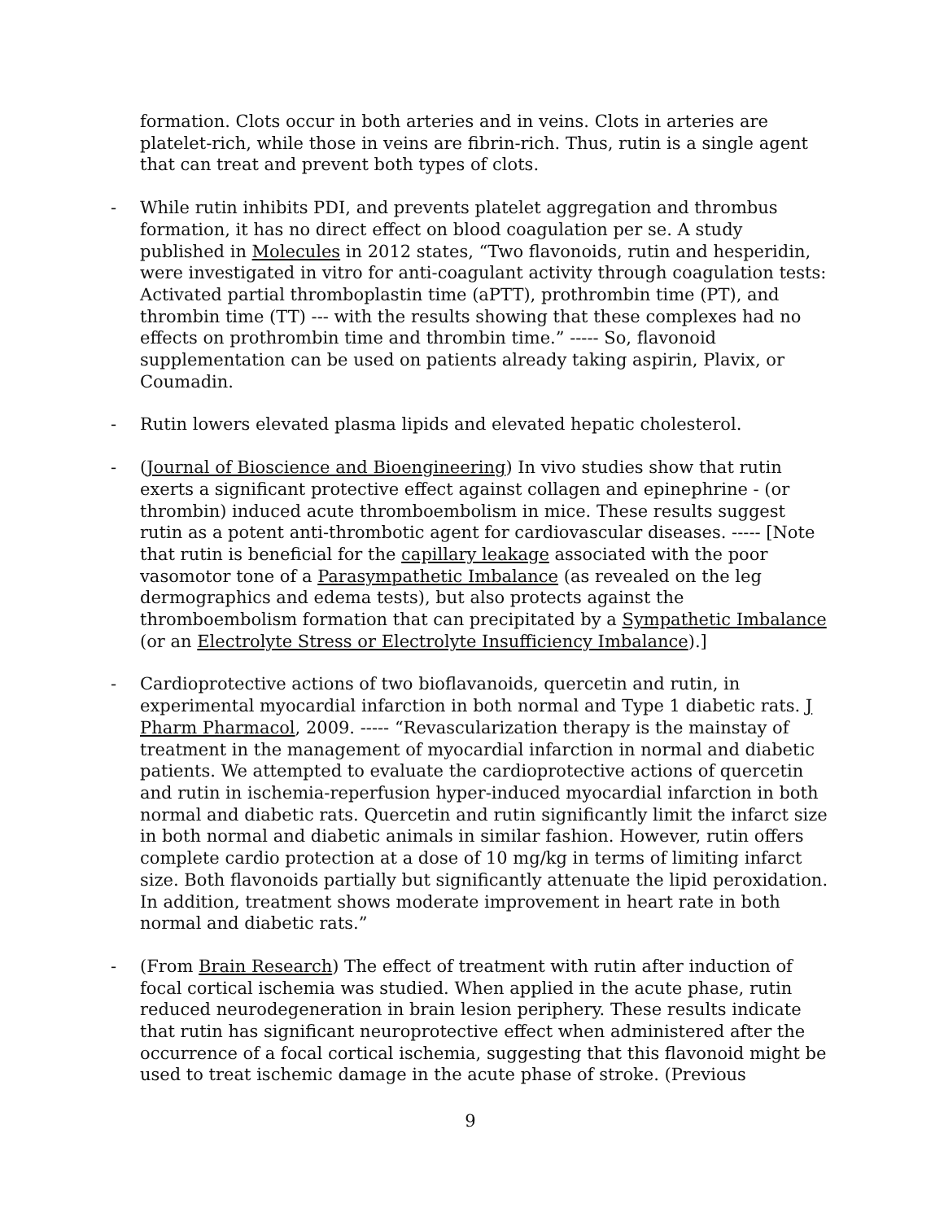formation. Clots occur in both arteries and in veins. Clots in arteries are platelet-rich, while those in veins are fibrin-rich. Thus, rutin is a single agent that can treat and prevent both types of clots.
- While rutin inhibits PDI, and prevents platelet aggregation and thrombus formation, it has no direct effect on blood coagulation per se. A study published in Molecules in 2012 states, “Two flavonoids, rutin and hesperidin, were investigated in vitro for anti-coagulant activity through coagulation tests: Activated partial thromboplastin time (aPTT), prothrombin time (PT), and thrombin time (TT) --- with the results showing that these complexes had no effects on prothrombin time and thrombin time.” ----- So, flavonoid supplementation can be used on patients already taking aspirin, Plavix, or Coumadin.
- Rutin lowers elevated plasma lipids and elevated hepatic cholesterol.
- (Journal of Bioscience and Bioengineering) In vivo studies show that rutin exerts a significant protective effect against collagen and epinephrine - (or thrombin) induced acute thromboembolism in mice. These results suggest rutin as a potent anti-thrombotic agent for cardiovascular diseases. ----- [Note that rutin is beneficial for the capillary leakage associated with the poor vasomotor tone of a Parasympathetic Imbalance (as revealed on the leg dermographics and edema tests), but also protects against the thromboembolism formation that can precipitated by a Sympathetic Imbalance (or an Electrolyte Stress or Electrolyte Insufficiency Imbalance).]
- Cardioprotective actions of two bioflavanoids, quercetin and rutin, in experimental myocardial infarction in both normal and Type 1 diabetic rats. J Pharm Pharmacol, 2009. ----- “Revascularization therapy is the mainstay of treatment in the management of myocardial infarction in normal and diabetic patients. We attempted to evaluate the cardioprotective actions of quercetin and rutin in ischemia-reperfusion hyper-induced myocardial infarction in both normal and diabetic rats. Quercetin and rutin significantly limit the infarct size in both normal and diabetic animals in similar fashion. However, rutin offers complete cardio protection at a dose of 10 mg/kg in terms of limiting infarct size. Both flavonoids partially but significantly attenuate the lipid peroxidation. In addition, treatment shows moderate improvement in heart rate in both normal and diabetic rats.”
- (From Brain Research) The effect of treatment with rutin after induction of focal cortical ischemia was studied. When applied in the acute phase, rutin reduced neurodegeneration in brain lesion periphery. These results indicate that rutin has significant neuroprotective effect when administered after the occurrence of a focal cortical ischemia, suggesting that this flavonoid might be used to treat ischemic damage in the acute phase of stroke. (Previous
9